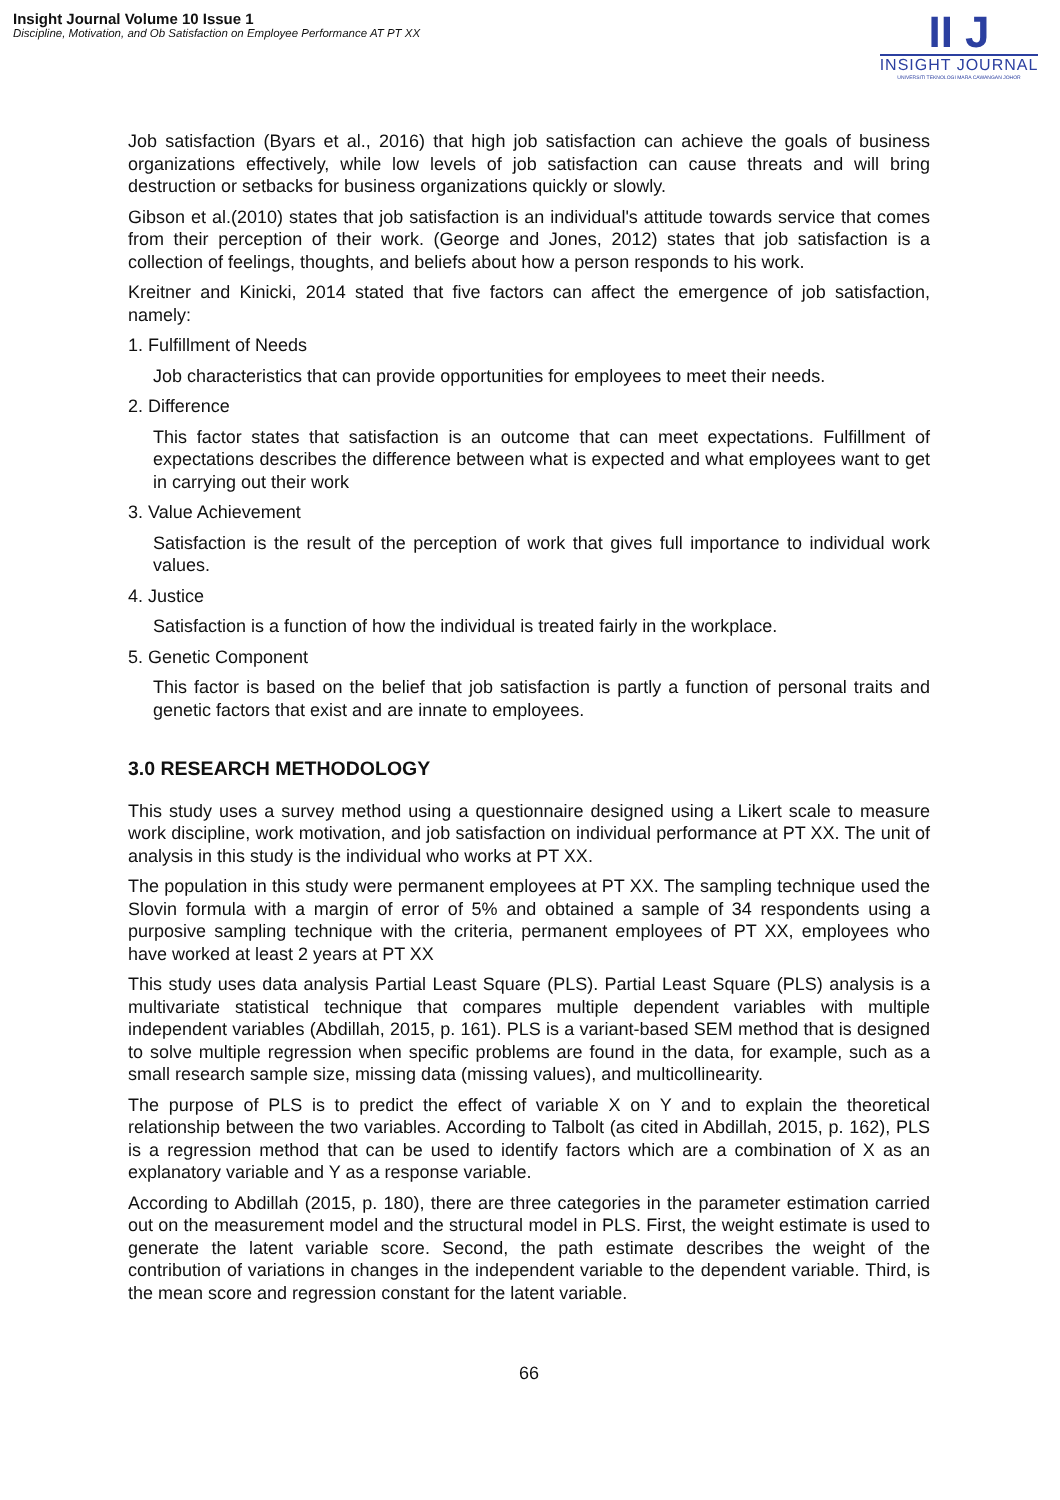Insight Journal Volume 10 Issue 1
Discipline, Motivation, and Ob Satisfaction on Employee Performance AT PT XX
II J
INSIGHT JOURNAL
UNIVERSITI TEKNOLOGI MARA CAWANGAN JOHOR
Job satisfaction (Byars et al., 2016) that high job satisfaction can achieve the goals of business organizations effectively, while low levels of job satisfaction can cause threats and will bring destruction or setbacks for business organizations quickly or slowly.
Gibson et al.(2010) states that job satisfaction is an individual's attitude towards service that comes from their perception of their work. (George and Jones, 2012) states that job satisfaction is a collection of feelings, thoughts, and beliefs about how a person responds to his work.
Kreitner and Kinicki, 2014 stated that five factors can affect the emergence of job satisfaction, namely:
1. Fulfillment of Needs
Job characteristics that can provide opportunities for employees to meet their needs.
2. Difference
This factor states that satisfaction is an outcome that can meet expectations. Fulfillment of expectations describes the difference between what is expected and what employees want to get in carrying out their work
3. Value Achievement
Satisfaction is the result of the perception of work that gives full importance to individual work values.
4. Justice
Satisfaction is a function of how the individual is treated fairly in the workplace.
5. Genetic Component
This factor is based on the belief that job satisfaction is partly a function of personal traits and genetic factors that exist and are innate to employees.
3.0 RESEARCH METHODOLOGY
This study uses a survey method using a questionnaire designed using a Likert scale to measure work discipline, work motivation, and job satisfaction on individual performance at PT XX. The unit of analysis in this study is the individual who works at PT XX.
The population in this study were permanent employees at PT XX. The sampling technique used the Slovin formula with a margin of error of 5% and obtained a sample of 34 respondents using a purposive sampling technique with the criteria, permanent employees of PT XX, employees who have worked at least 2 years at PT XX
This study uses data analysis Partial Least Square (PLS). Partial Least Square (PLS) analysis is a multivariate statistical technique that compares multiple dependent variables with multiple independent variables (Abdillah, 2015, p. 161). PLS is a variant-based SEM method that is designed to solve multiple regression when specific problems are found in the data, for example, such as a small research sample size, missing data (missing values), and multicollinearity.
The purpose of PLS is to predict the effect of variable X on Y and to explain the theoretical relationship between the two variables. According to Talbolt (as cited in Abdillah, 2015, p. 162), PLS is a regression method that can be used to identify factors which are a combination of X as an explanatory variable and Y as a response variable.
According to Abdillah (2015, p. 180), there are three categories in the parameter estimation carried out on the measurement model and the structural model in PLS. First, the weight estimate is used to generate the latent variable score. Second, the path estimate describes the weight of the contribution of variations in changes in the independent variable to the dependent variable. Third, is the mean score and regression constant for the latent variable.
66